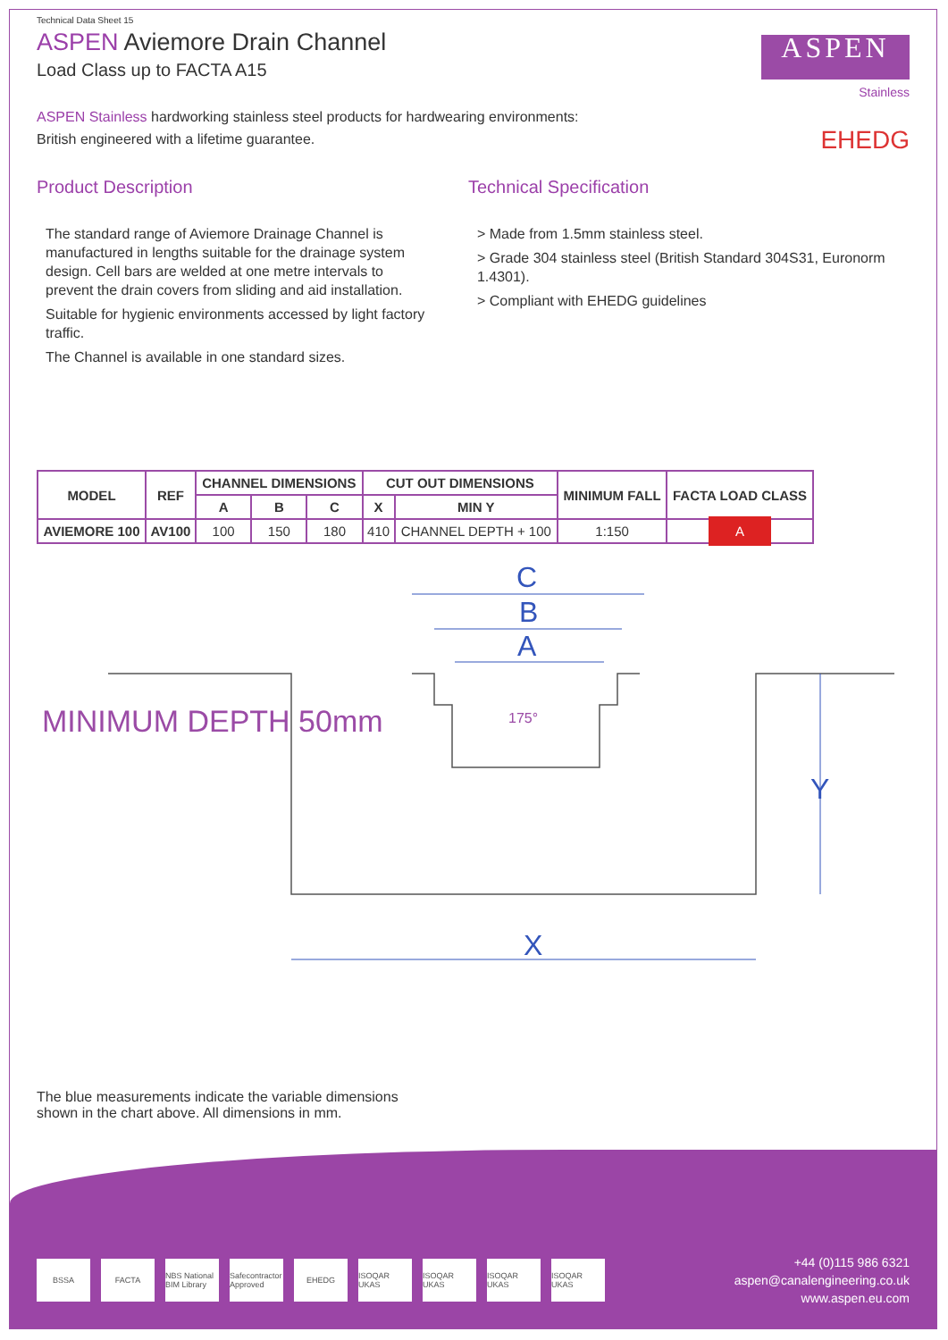ASPEN
Stainless
EHEDG
Technical Data Sheet 15
ASPEN Aviemore Drain Channel
Load Class up to FACTA A15
ASPEN Stainless hardworking stainless steel products for hardwearing environments:
British engineered with a lifetime guarantee.
Product Description
The standard range of Aviemore Drainage Channel is manufactured in lengths suitable for the drainage system design. Cell bars are welded at one metre intervals to prevent the drain covers from sliding and aid installation.
Suitable for hygienic environments accessed by light factory traffic.
The Channel is available in one standard sizes.
Technical Specification
> Made from 1.5mm stainless steel.
> Grade 304 stainless steel (British Standard 304S31, Euronorm 1.4301).
> Compliant with EHEDG guidelines
| MODEL | REF | CHANNEL DIMENSIONS | | | CUT OUT DIMENSIONS | | MINIMUM FALL | FACTA LOAD CLASS |
| --- | --- | --- | --- | --- | --- | --- | --- | --- |
| | | A | B | C | X | MIN Y | | |
| AVIEMORE 100 | AV100 | 100 | 150 | 180 | 410 | CHANNEL DEPTH + 100 | 1:150 | A |
C
B
A
X
Y
MINIMUM DEPTH 50mm
175°
The blue measurements indicate the variable dimensions
shown in the chart above. All dimensions in mm.
BSSA FACTA NBS National BIM Library
Safecontractor Approved
EHEDG ISOQAR UKAS ISOQAR UKAS ISOQAR UKAS ISOQAR UKAS
+44 (0)115 986 6321
aspen@canalengineering.co.uk
www.aspen.eu.com